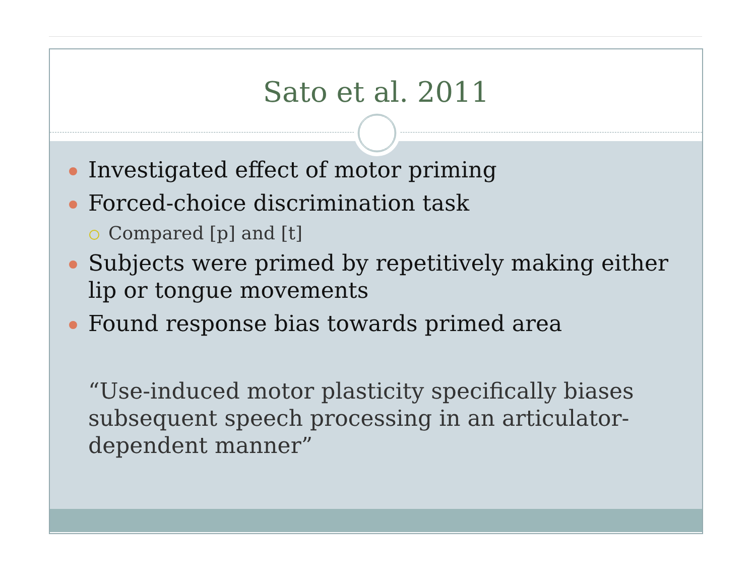Sato et al. 2011
Investigated effect of motor priming
Forced-choice discrimination task
Compared [p] and [t]
Subjects were primed by repetitively making either lip or tongue movements
Found response bias towards primed area
“Use-induced motor plasticity specifically biases subsequent speech processing in an articulator-dependent manner”